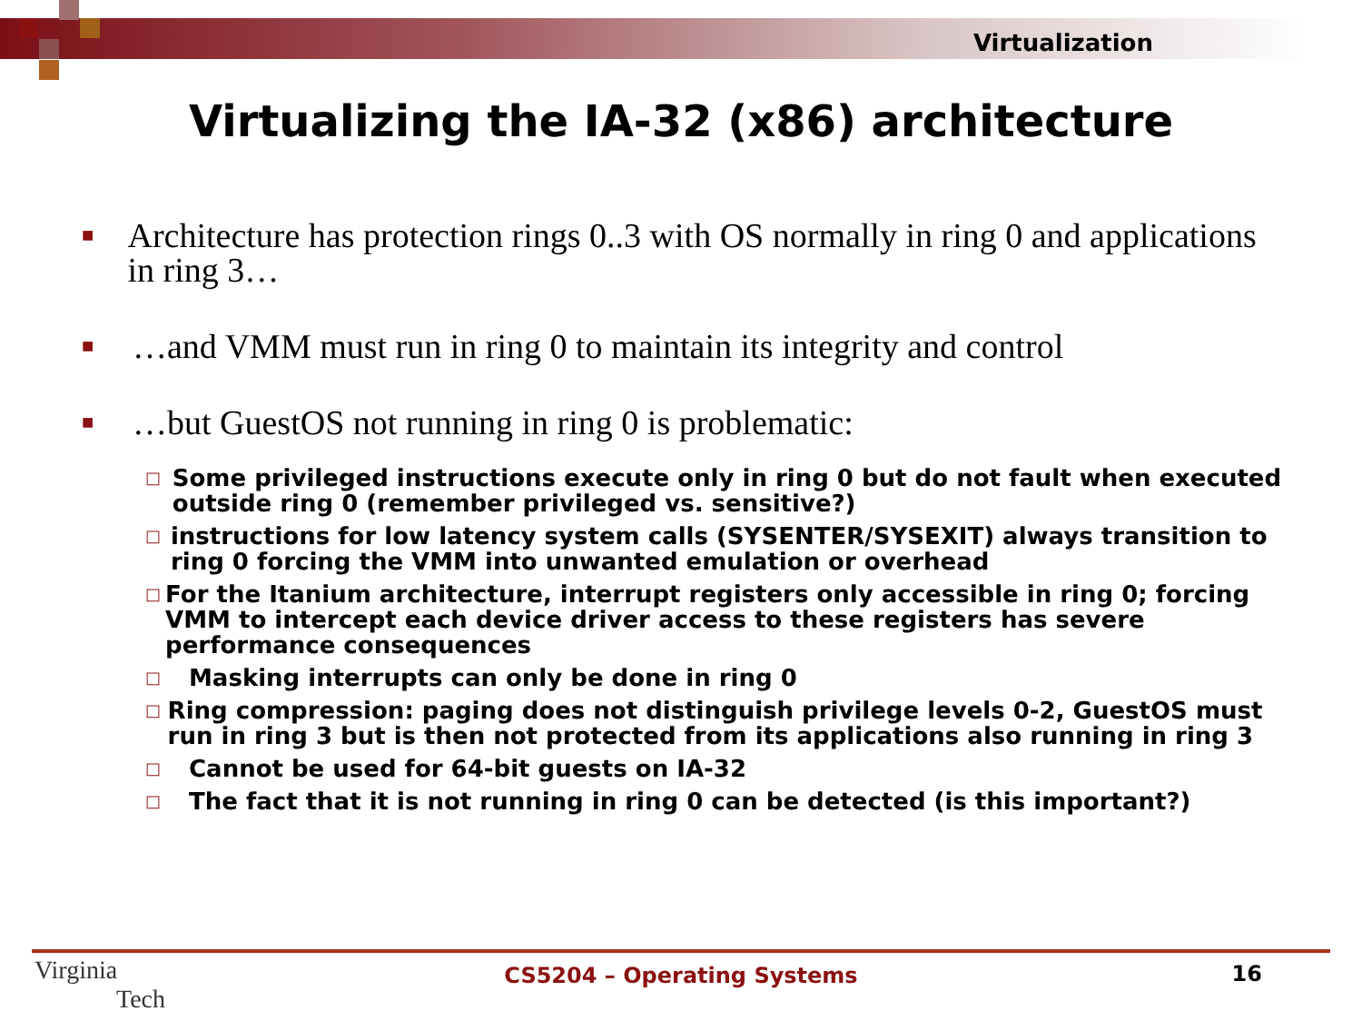Virtualization
Virtualizing the IA-32 (x86) architecture
■ Architecture has protection rings 0..3 with OS normally in ring 0 and applications in ring 3…
■ …and VMM must run in ring 0 to maintain its integrity and control
■ …but GuestOS not running in ring 0 is problematic:
□ Some privileged instructions execute only in ring 0 but do not fault when executed outside ring 0 (remember privileged vs. sensitive?)
□ instructions for low latency system calls (SYSENTER/SYSEXIT) always transition to ring 0 forcing the VMM into unwanted emulation or overhead
□ For the Itanium architecture, interrupt registers only accessible in ring 0; forcing VMM to intercept each device driver access to these registers has severe performance consequences
□ Masking interrupts can only be done in ring 0
□ Ring compression: paging does not distinguish privilege levels 0-2, GuestOS must run in ring 3 but is then not protected from its applications also running in ring 3
□ Cannot be used for 64-bit guests on IA-32
□ The fact that it is not running in ring 0 can be detected (is this important?)
Virginia
Tech
CS5204 – Operating Systems 16